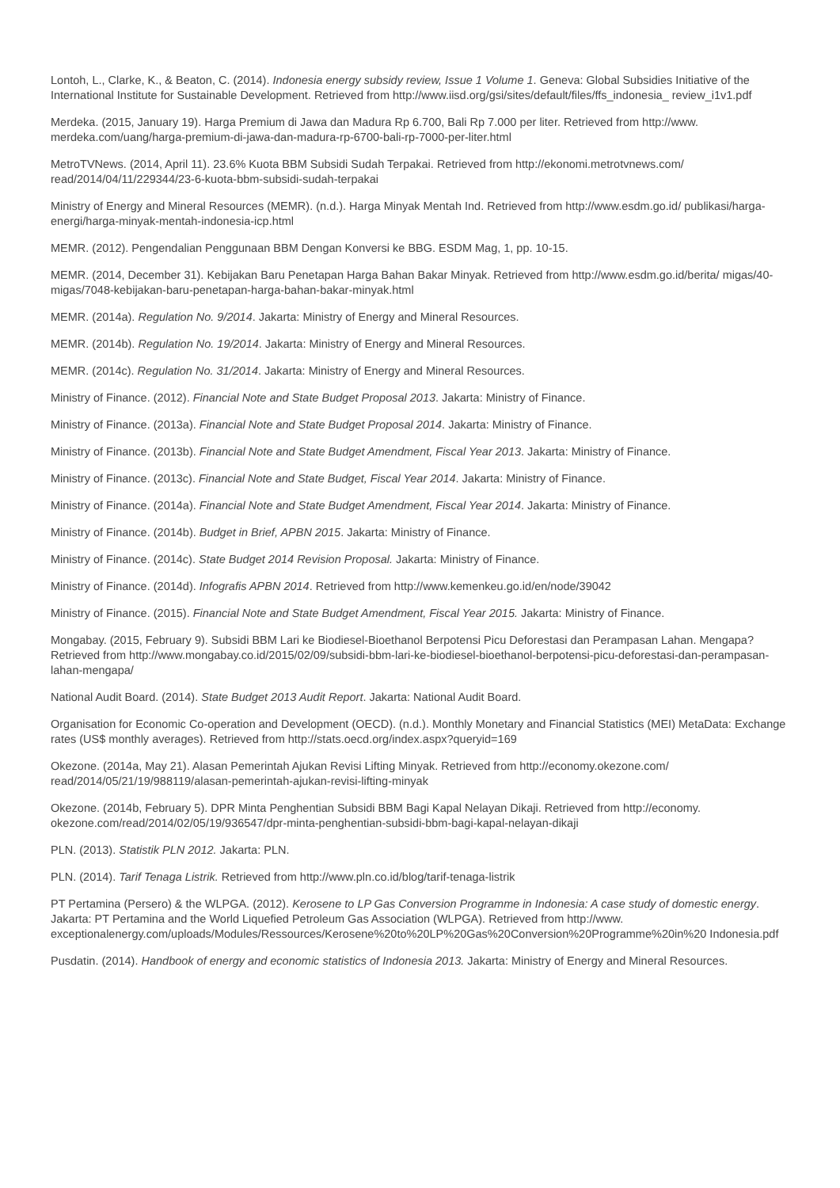Lontoh, L., Clarke, K., & Beaton, C. (2014). Indonesia energy subsidy review, Issue 1 Volume 1. Geneva: Global Subsidies Initiative of the International Institute for Sustainable Development. Retrieved from http://www.iisd.org/gsi/sites/default/files/ffs_indonesia_ review_i1v1.pdf
Merdeka. (2015, January 19). Harga Premium di Jawa dan Madura Rp 6.700, Bali Rp 7.000 per liter. Retrieved from http://www. merdeka.com/uang/harga-premium-di-jawa-dan-madura-rp-6700-bali-rp-7000-per-liter.html
MetroTVNews. (2014, April 11). 23.6% Kuota BBM Subsidi Sudah Terpakai. Retrieved from http://ekonomi.metrotvnews.com/ read/2014/04/11/229344/23-6-kuota-bbm-subsidi-sudah-terpakai
Ministry of Energy and Mineral Resources (MEMR). (n.d.). Harga Minyak Mentah Ind. Retrieved from http://www.esdm.go.id/ publikasi/harga-energi/harga-minyak-mentah-indonesia-icp.html
MEMR. (2012). Pengendalian Penggunaan BBM Dengan Konversi ke BBG. ESDM Mag, 1, pp. 10-15.
MEMR. (2014, December 31). Kebijakan Baru Penetapan Harga Bahan Bakar Minyak. Retrieved from http://www.esdm.go.id/berita/ migas/40-migas/7048-kebijakan-baru-penetapan-harga-bahan-bakar-minyak.html
MEMR. (2014a). Regulation No. 9/2014. Jakarta: Ministry of Energy and Mineral Resources.
MEMR. (2014b). Regulation No. 19/2014. Jakarta: Ministry of Energy and Mineral Resources.
MEMR. (2014c). Regulation No. 31/2014. Jakarta: Ministry of Energy and Mineral Resources.
Ministry of Finance. (2012). Financial Note and State Budget Proposal 2013. Jakarta: Ministry of Finance.
Ministry of Finance. (2013a). Financial Note and State Budget Proposal 2014. Jakarta: Ministry of Finance.
Ministry of Finance. (2013b). Financial Note and State Budget Amendment, Fiscal Year 2013. Jakarta: Ministry of Finance.
Ministry of Finance. (2013c). Financial Note and State Budget, Fiscal Year 2014. Jakarta: Ministry of Finance.
Ministry of Finance. (2014a). Financial Note and State Budget Amendment, Fiscal Year 2014. Jakarta: Ministry of Finance.
Ministry of Finance. (2014b). Budget in Brief, APBN 2015. Jakarta: Ministry of Finance.
Ministry of Finance. (2014c). State Budget 2014 Revision Proposal. Jakarta: Ministry of Finance.
Ministry of Finance. (2014d). Infografis APBN 2014. Retrieved from http://www.kemenkeu.go.id/en/node/39042
Ministry of Finance. (2015). Financial Note and State Budget Amendment, Fiscal Year 2015. Jakarta: Ministry of Finance.
Mongabay. (2015, February 9). Subsidi BBM Lari ke Biodiesel-Bioethanol Berpotensi Picu Deforestasi dan Perampasan Lahan. Mengapa? Retrieved from http://www.mongabay.co.id/2015/02/09/subsidi-bbm-lari-ke-biodiesel-bioethanol-berpotensi-picu-deforestasi-dan-perampasan-lahan-mengapa/
National Audit Board. (2014). State Budget 2013 Audit Report. Jakarta: National Audit Board.
Organisation for Economic Co-operation and Development (OECD). (n.d.). Monthly Monetary and Financial Statistics (MEI) MetaData: Exchange rates (US$ monthly averages). Retrieved from http://stats.oecd.org/index.aspx?queryid=169
Okezone. (2014a, May 21). Alasan Pemerintah Ajukan Revisi Lifting Minyak. Retrieved from http://economy.okezone.com/ read/2014/05/21/19/988119/alasan-pemerintah-ajukan-revisi-lifting-minyak
Okezone. (2014b, February 5). DPR Minta Penghentian Subsidi BBM Bagi Kapal Nelayan Dikaji. Retrieved from http://economy. okezone.com/read/2014/02/05/19/936547/dpr-minta-penghentian-subsidi-bbm-bagi-kapal-nelayan-dikaji
PLN. (2013). Statistik PLN 2012. Jakarta: PLN.
PLN. (2014). Tarif Tenaga Listrik. Retrieved from http://www.pln.co.id/blog/tarif-tenaga-listrik
PT Pertamina (Persero) & the WLPGA. (2012). Kerosene to LP Gas Conversion Programme in Indonesia: A case study of domestic energy. Jakarta: PT Pertamina and the World Liquefied Petroleum Gas Association (WLPGA). Retrieved from http://www. exceptionalenergy.com/uploads/Modules/Ressources/Kerosene%20to%20LP%20Gas%20Conversion%20Programme%20in%20 Indonesia.pdf
Pusdatin. (2014). Handbook of energy and economic statistics of Indonesia 2013. Jakarta: Ministry of Energy and Mineral Resources.